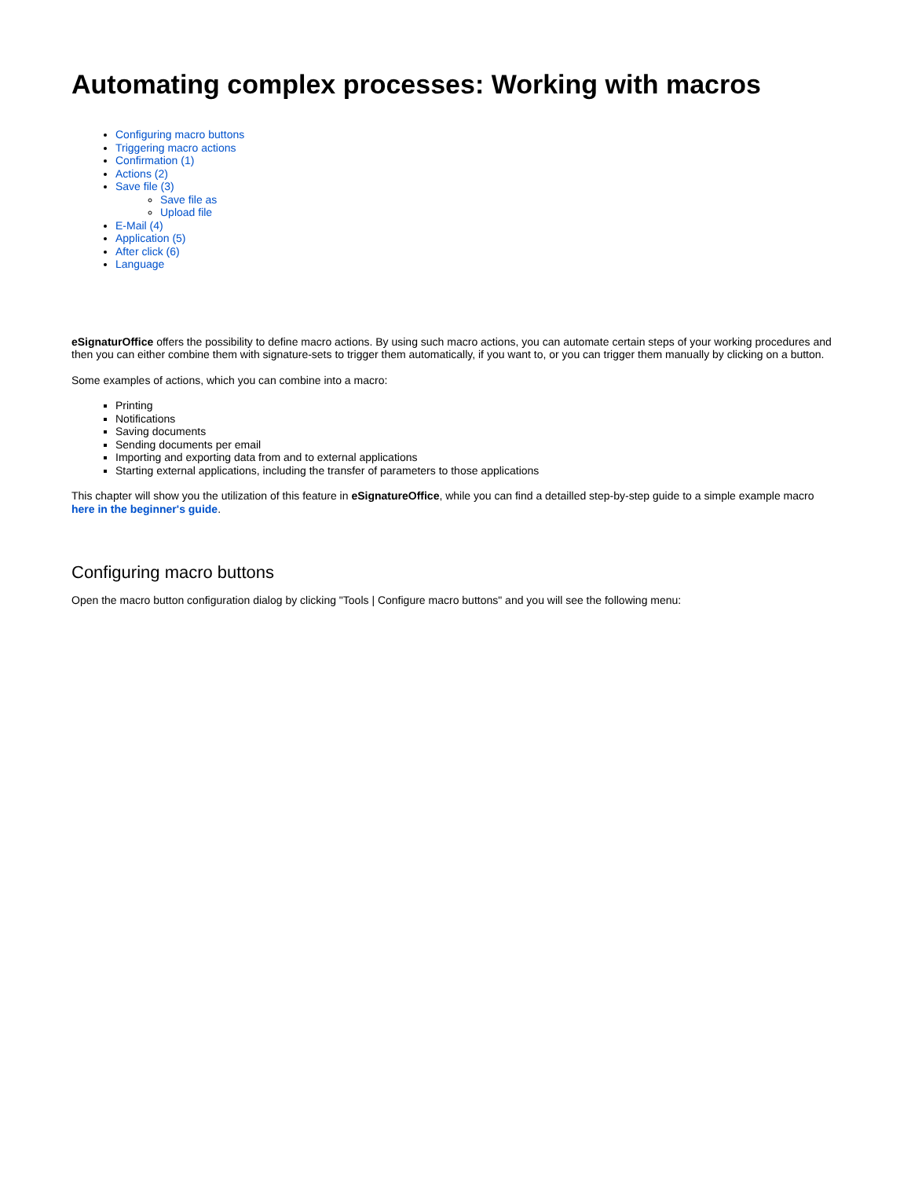Automating complex processes: Working with macros
Configuring macro buttons
Triggering macro actions
Confirmation (1)
Actions (2)
Save file (3)
Save file as
Upload file
E-Mail (4)
Application (5)
After click (6)
Language
eSignaturOffice offers the possibility to define macro actions. By using such macro actions, you can automate certain steps of your working procedures and then you can either combine them with signature-sets to trigger them automatically, if you want to, or you can trigger them manually by clicking on a button.
Some examples of actions, which you can combine into a macro:
Printing
Notifications
Saving documents
Sending documents per email
Importing and exporting data from and to external applications
Starting external applications, including the transfer of parameters to those applications
This chapter will show you the utilization of this feature in eSignatureOffice, while you can find a detailled step-by-step guide to a simple example macro here in the beginner's guide.
Configuring macro buttons
Open the macro button configuration dialog by clicking "Tools | Configure macro buttons" and you will see the following menu: